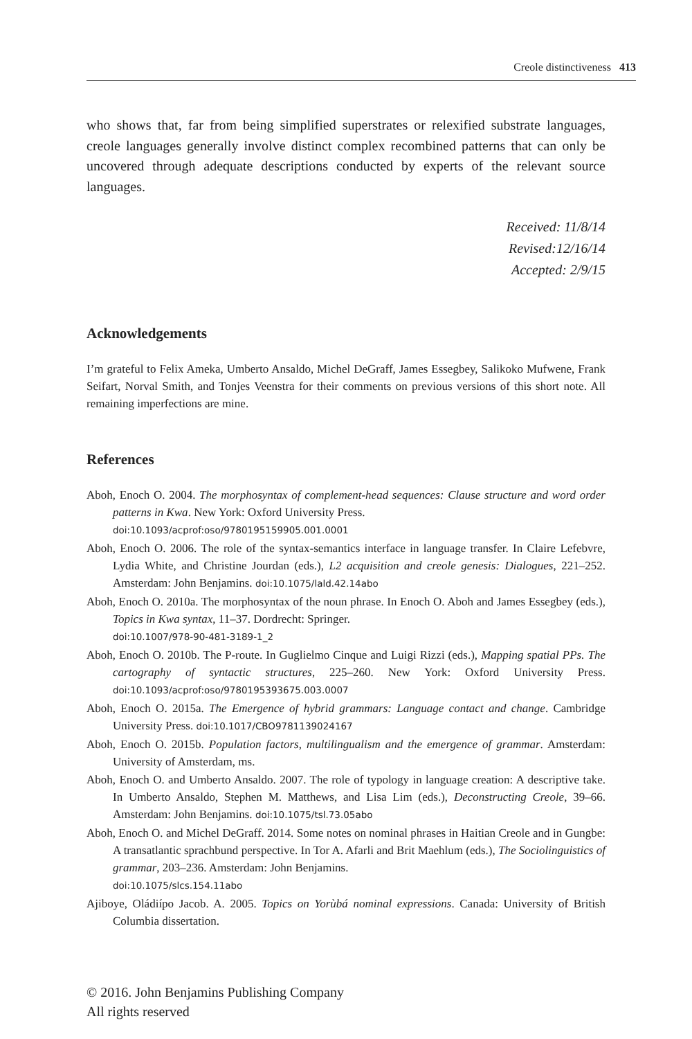Creole distinctiveness 413
who shows that, far from being simplified superstrates or relexified substrate languages, creole languages generally involve distinct complex recombined patterns that can only be uncovered through adequate descriptions conducted by experts of the relevant source languages.
Received: 11/8/14
Revised:12/16/14
Accepted: 2/9/15
Acknowledgements
I’m grateful to Felix Ameka, Umberto Ansaldo, Michel DeGraff, James Essegbey, Salikoko Mufwene, Frank Seifart, Norval Smith, and Tonjes Veenstra for their comments on previous versions of this short note. All remaining imperfections are mine.
References
Aboh, Enoch O. 2004. The morphosyntax of complement-head sequences: Clause structure and word order patterns in Kwa. New York: Oxford University Press.
doi:10.1093/acprof:oso/9780195159905.001.0001
Aboh, Enoch O. 2006. The role of the syntax-semantics interface in language transfer. In Claire Lefebvre, Lydia White, and Christine Jourdan (eds.), L2 acquisition and creole genesis: Dialogues, 221–252. Amsterdam: John Benjamins. doi:10.1075/lald.42.14abo
Aboh, Enoch O. 2010a. The morphosyntax of the noun phrase. In Enoch O. Aboh and James Essegbey (eds.), Topics in Kwa syntax, 11–37. Dordrecht: Springer.
doi:10.1007/978-90-481-3189-1_2
Aboh, Enoch O. 2010b. The P-route. In Guglielmo Cinque and Luigi Rizzi (eds.), Mapping spatial PPs. The cartography of syntactic structures, 225–260. New York: Oxford University Press. doi:10.1093/acprof:oso/9780195393675.003.0007
Aboh, Enoch O. 2015a. The Emergence of hybrid grammars: Language contact and change. Cambridge University Press. doi:10.1017/CBO9781139024167
Aboh, Enoch O. 2015b. Population factors, multilingualism and the emergence of grammar. Amsterdam: University of Amsterdam, ms.
Aboh, Enoch O. and Umberto Ansaldo. 2007. The role of typology in language creation: A descriptive take. In Umberto Ansaldo, Stephen M. Matthews, and Lisa Lim (eds.), Deconstructing Creole, 39–66. Amsterdam: John Benjamins. doi:10.1075/tsl.73.05abo
Aboh, Enoch O. and Michel DeGraff. 2014. Some notes on nominal phrases in Haitian Creole and in Gungbe: A transatlantic sprachbund perspective. In Tor A. Afarli and Brit Maehlum (eds.), The Sociolinguistics of grammar, 203–236. Amsterdam: John Benjamins.
doi:10.1075/slcs.154.11abo
Ajiboye, Oládiípo Jacob. A. 2005. Topics on Yorùbá nominal expressions. Canada: University of British Columbia dissertation.
© 2016. John Benjamins Publishing Company
All rights reserved